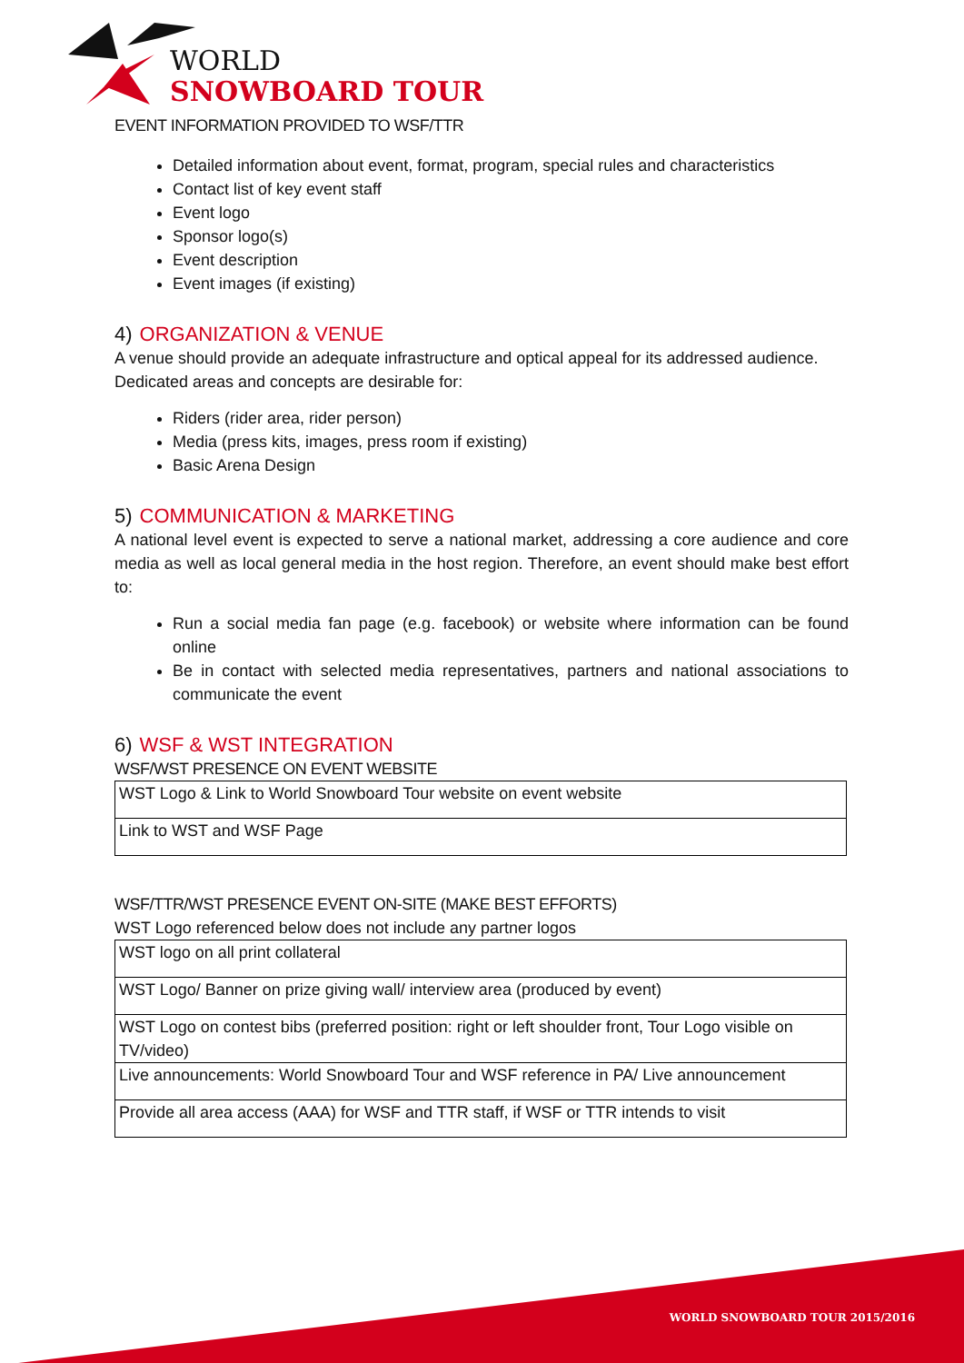WORLD
SNOWBOARD TOUR
EVENT INFORMATION PROVIDED TO WSF/TTR
Detailed information about event, format, program, special rules and characteristics
Contact list of key event staff
Event logo
Sponsor logo(s)
Event description
Event images (if existing)
4) ORGANIZATION & VENUE
A venue should provide an adequate infrastructure and optical appeal for its addressed audience. Dedicated areas and concepts are desirable for:
Riders (rider area, rider person)
Media (press kits, images, press room if existing)
Basic Arena Design
5) COMMUNICATION & MARKETING
A national level event is expected to serve a national market, addressing a core audience and core media as well as local general media in the host region. Therefore, an event should make best effort to:
Run a social media fan page (e.g. facebook) or website where information can be found online
Be in contact with selected media representatives, partners and national associations to communicate the event
6) WSF & WST INTEGRATION
WSF/WST PRESENCE ON EVENT WEBSITE
| WST Logo & Link to World Snowboard Tour website on event website |
| Link to WST and WSF Page |
WSF/TTR/WST PRESENCE EVENT ON-SITE (MAKE BEST EFFORTS)
WST Logo referenced below does not include any partner logos
| WST logo on all print collateral |
| WST Logo/ Banner on prize giving wall/ interview area (produced by event) |
| WST Logo on contest bibs (preferred position: right or left shoulder front, Tour Logo visible on TV/video) |
| Live announcements: World Snowboard Tour and WSF reference in PA/ Live announcement |
| Provide all area access (AAA) for WSF and TTR staff, if WSF or TTR intends to visit |
WORLD SNOWBOARD TOUR 2015/2016